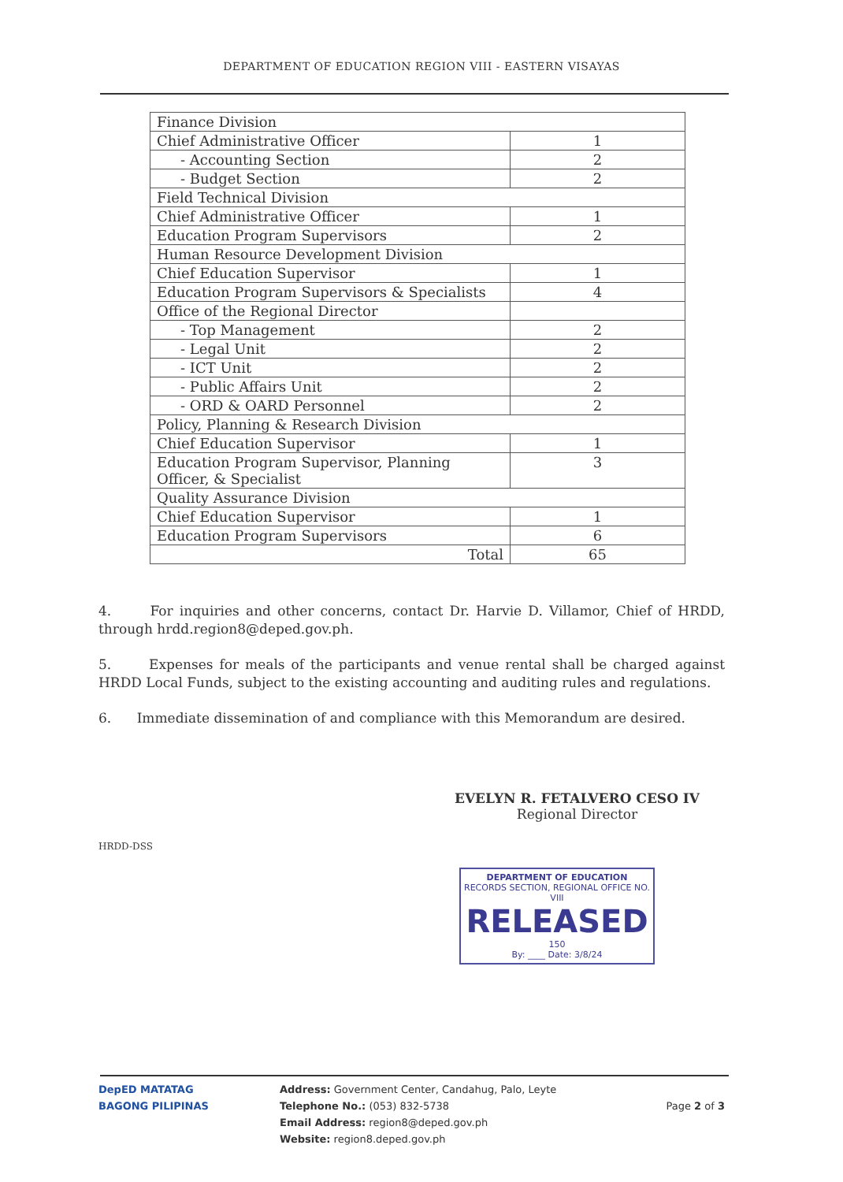DEPARTMENT OF EDUCATION REGION VIII - EASTERN VISAYAS
| Finance Division | |
| Chief Administrative Officer | 1 |
| - Accounting Section | 2 |
| - Budget Section | 2 |
| Field Technical Division | |
| Chief Administrative Officer | 1 |
| Education Program Supervisors | 2 |
| Human Resource Development Division | |
| Chief Education Supervisor | 1 |
| Education Program Supervisors & Specialists | 4 |
| Office of the Regional Director | |
| - Top Management | 2 |
| - Legal Unit | 2 |
| - ICT Unit | 2 |
| - Public Affairs Unit | 2 |
| - ORD & OARD Personnel | 2 |
| Policy, Planning & Research Division | |
| Chief Education Supervisor | 1 |
| Education Program Supervisor, Planning Officer, & Specialist | 3 |
| Quality Assurance Division | |
| Chief Education Supervisor | 1 |
| Education Program Supervisors | 6 |
| Total | 65 |
4. For inquiries and other concerns, contact Dr. Harvie D. Villamor, Chief of HRDD, through hrdd.region8@deped.gov.ph.
5. Expenses for meals of the participants and venue rental shall be charged against HRDD Local Funds, subject to the existing accounting and auditing rules and regulations.
6. Immediate dissemination of and compliance with this Memorandum are desired.
EVELYN R. FETALVERO CESO IV
Regional Director
HRDD-DSS
DEPARTMENT OF EDUCATION
RECORDS SECTION, REGIONAL OFFICE NO. VIII
RELEASED
150
By: ____ Date: 3/8/24
DepED MATATAG
BAGONG PILIPINAS
Address: Government Center, Candahug, Palo, Leyte
Telephone No.: (053) 832-5738
Email Address: region8@deped.gov.ph
Website: region8.deped.gov.ph
Page 2 of 3